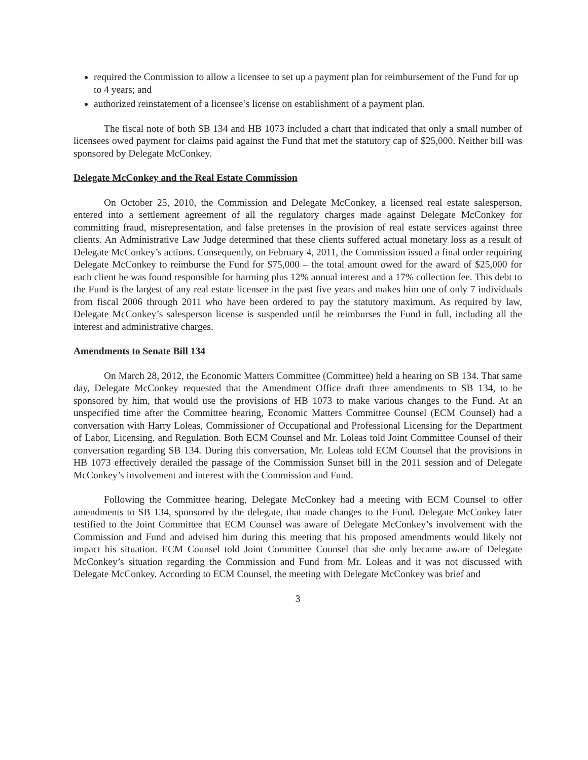required the Commission to allow a licensee to set up a payment plan for reimbursement of the Fund for up to 4 years; and
authorized reinstatement of a licensee’s license on establishment of a payment plan.
The fiscal note of both SB 134 and HB 1073 included a chart that indicated that only a small number of licensees owed payment for claims paid against the Fund that met the statutory cap of $25,000. Neither bill was sponsored by Delegate McConkey.
Delegate McConkey and the Real Estate Commission
On October 25, 2010, the Commission and Delegate McConkey, a licensed real estate salesperson, entered into a settlement agreement of all the regulatory charges made against Delegate McConkey for committing fraud, misrepresentation, and false pretenses in the provision of real estate services against three clients. An Administrative Law Judge determined that these clients suffered actual monetary loss as a result of Delegate McConkey’s actions. Consequently, on February 4, 2011, the Commission issued a final order requiring Delegate McConkey to reimburse the Fund for $75,000 – the total amount owed for the award of $25,000 for each client he was found responsible for harming plus 12% annual interest and a 17% collection fee. This debt to the Fund is the largest of any real estate licensee in the past five years and makes him one of only 7 individuals from fiscal 2006 through 2011 who have been ordered to pay the statutory maximum. As required by law, Delegate McConkey’s salesperson license is suspended until he reimburses the Fund in full, including all the interest and administrative charges.
Amendments to Senate Bill 134
On March 28, 2012, the Economic Matters Committee (Committee) held a hearing on SB 134. That same day, Delegate McConkey requested that the Amendment Office draft three amendments to SB 134, to be sponsored by him, that would use the provisions of HB 1073 to make various changes to the Fund. At an unspecified time after the Committee hearing, Economic Matters Committee Counsel (ECM Counsel) had a conversation with Harry Loleas, Commissioner of Occupational and Professional Licensing for the Department of Labor, Licensing, and Regulation. Both ECM Counsel and Mr. Loleas told Joint Committee Counsel of their conversation regarding SB 134. During this conversation, Mr. Loleas told ECM Counsel that the provisions in HB 1073 effectively derailed the passage of the Commission Sunset bill in the 2011 session and of Delegate McConkey’s involvement and interest with the Commission and Fund.
Following the Committee hearing, Delegate McConkey had a meeting with ECM Counsel to offer amendments to SB 134, sponsored by the delegate, that made changes to the Fund. Delegate McConkey later testified to the Joint Committee that ECM Counsel was aware of Delegate McConkey’s involvement with the Commission and Fund and advised him during this meeting that his proposed amendments would likely not impact his situation. ECM Counsel told Joint Committee Counsel that she only became aware of Delegate McConkey’s situation regarding the Commission and Fund from Mr. Loleas and it was not discussed with Delegate McConkey. According to ECM Counsel, the meeting with Delegate McConkey was brief and
3